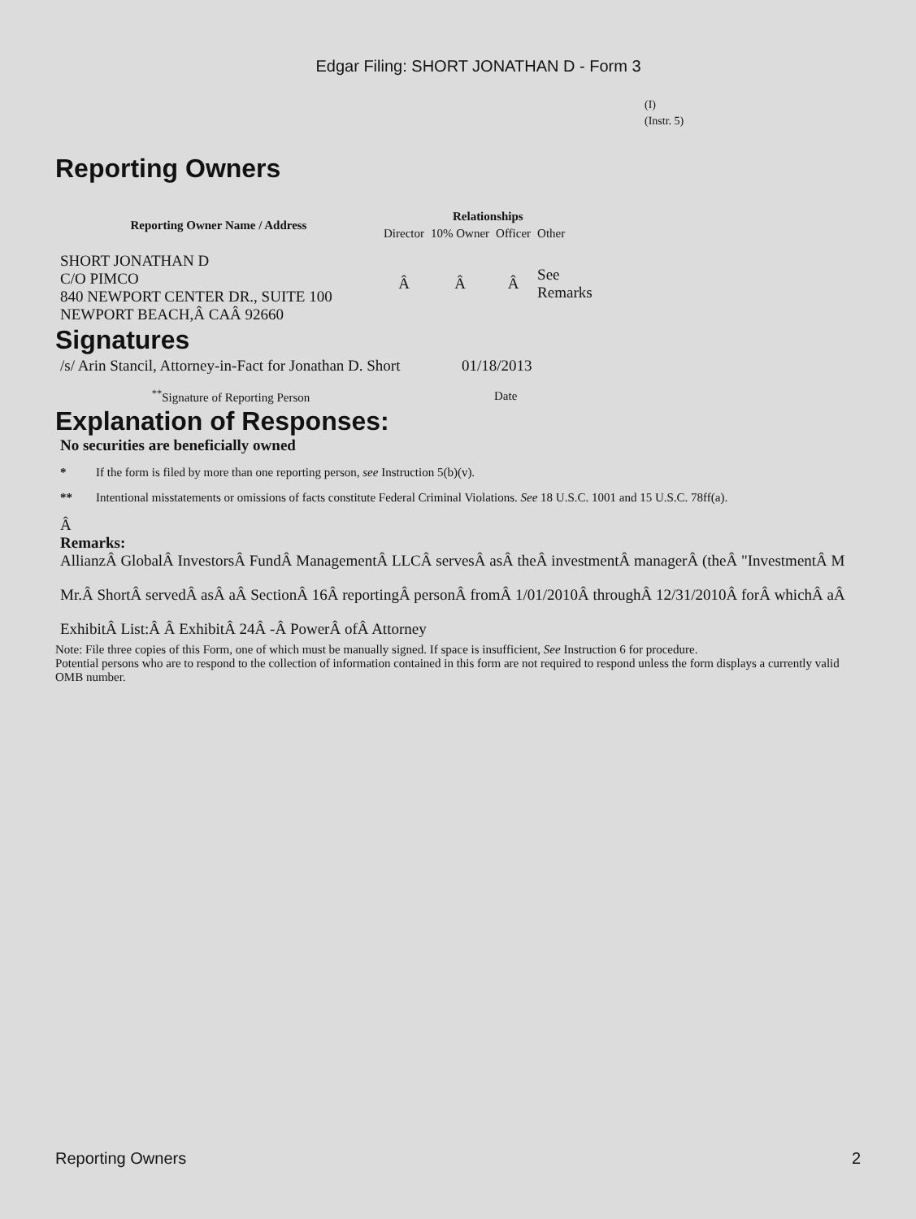Edgar Filing: SHORT JONATHAN D - Form 3
(I)
(Instr. 5)
Reporting Owners
| Reporting Owner Name / Address | Relationships | | | |
| --- | --- | --- | --- | --- |
| | Director | 10% Owner | Officer | Other |
| SHORT JONATHAN D C/O PIMCO 840 NEWPORT CENTER DR., SUITE 100 NEWPORT BEACH,Â CAÂ 92660 | Â | Â | Â | See Remarks |
Signatures
| /s/ Arin Stancil, Attorney-in-Fact for Jonathan D. Short | 01/18/2013 |
| <sup>**</sup> Signature of Reporting Person | Date |
Explanation of Responses:
No securities are beneficially owned
* If the form is filed by more than one reporting person, see Instruction 5(b)(v).
** Intentional misstatements or omissions of facts constitute Federal Criminal Violations. See 18 U.S.C. 1001 and 15 U.S.C. 78ff(a).
Â
Remarks:
AllianzÂ GlobalÂ InvestorsÂ FundÂ ManagementÂ LLCÂ servesÂ asÂ theÂ investmentÂ managerÂ (theÂ "InvestmentÂ M
Mr.Â ShortÂ servedÂ asÂ aÂ SectionÂ 16Â reportingÂ personÂ fromÂ 1/01/2010Â throughÂ 12/31/2010Â forÂ whichÂ aÂ
ExhibitÂ List:Â Â ExhibitÂ 24Â -Â PowerÂ ofÂ Attorney
Note: File three copies of this Form, one of which must be manually signed. If space is insufficient, See Instruction 6 for procedure.
Potential persons who are to respond to the collection of information contained in this form are not required to respond unless the form displays a currently valid OMB number.
Reporting Owners 2